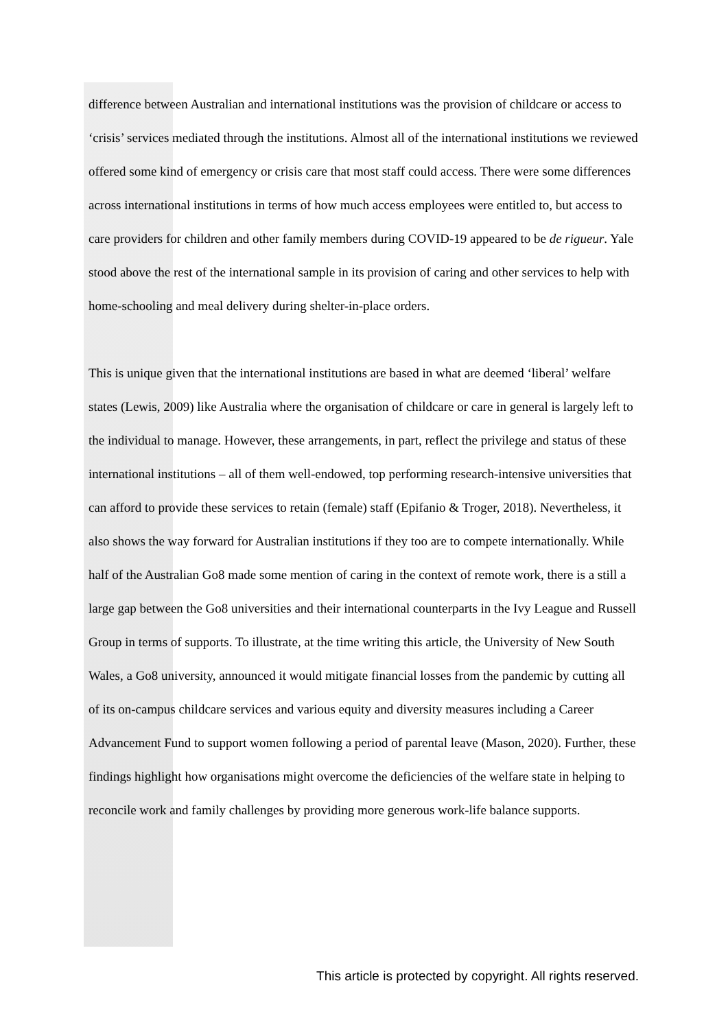difference between Australian and international institutions was the provision of childcare or access to ‘crisis’ services mediated through the institutions. Almost all of the international institutions we reviewed offered some kind of emergency or crisis care that most staff could access. There were some differences across international institutions in terms of how much access employees were entitled to, but access to care providers for children and other family members during COVID-19 appeared to be de rigueur. Yale stood above the rest of the international sample in its provision of caring and other services to help with home-schooling and meal delivery during shelter-in-place orders.
This is unique given that the international institutions are based in what are deemed ‘liberal’ welfare states (Lewis, 2009) like Australia where the organisation of childcare or care in general is largely left to the individual to manage. However, these arrangements, in part, reflect the privilege and status of these international institutions – all of them well-endowed, top performing research-intensive universities that can afford to provide these services to retain (female) staff (Epifanio & Troger, 2018). Nevertheless, it also shows the way forward for Australian institutions if they too are to compete internationally. While half of the Australian Go8 made some mention of caring in the context of remote work, there is a still a large gap between the Go8 universities and their international counterparts in the Ivy League and Russell Group in terms of supports. To illustrate, at the time writing this article, the University of New South Wales, a Go8 university, announced it would mitigate financial losses from the pandemic by cutting all of its on-campus childcare services and various equity and diversity measures including a Career Advancement Fund to support women following a period of parental leave (Mason, 2020). Further, these findings highlight how organisations might overcome the deficiencies of the welfare state in helping to reconcile work and family challenges by providing more generous work-life balance supports.
This article is protected by copyright. All rights reserved.